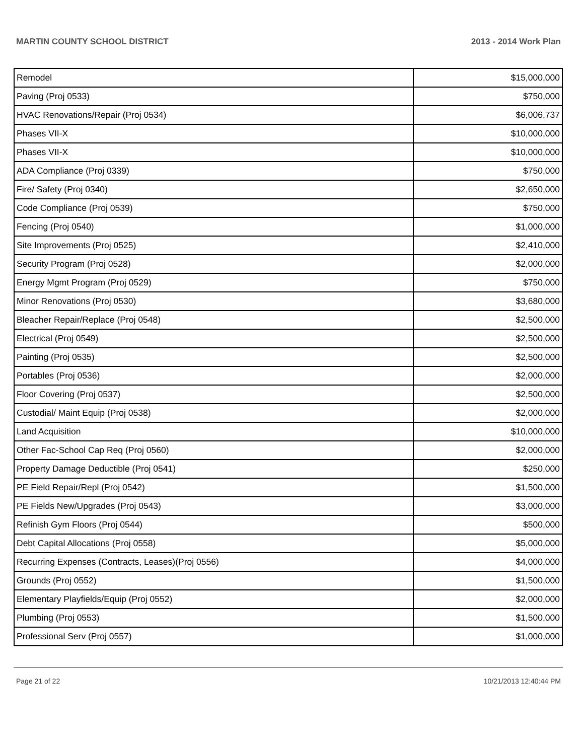MARTIN COUNTY SCHOOL DISTRICT 2013 - 2014 Work Plan
| Remodel | $15,000,000 |
| Paving (Proj 0533) | $750,000 |
| HVAC Renovations/Repair (Proj 0534) | $6,006,737 |
| Phases VII-X | $10,000,000 |
| Phases VII-X | $10,000,000 |
| ADA Compliance (Proj 0339) | $750,000 |
| Fire/ Safety (Proj 0340) | $2,650,000 |
| Code Compliance (Proj 0539) | $750,000 |
| Fencing (Proj 0540) | $1,000,000 |
| Site Improvements (Proj 0525) | $2,410,000 |
| Security Program (Proj 0528) | $2,000,000 |
| Energy Mgmt Program (Proj 0529) | $750,000 |
| Minor Renovations (Proj 0530) | $3,680,000 |
| Bleacher Repair/Replace (Proj 0548) | $2,500,000 |
| Electrical (Proj 0549) | $2,500,000 |
| Painting (Proj 0535) | $2,500,000 |
| Portables (Proj 0536) | $2,000,000 |
| Floor Covering (Proj 0537) | $2,500,000 |
| Custodial/ Maint Equip (Proj 0538) | $2,000,000 |
| Land Acquisition | $10,000,000 |
| Other Fac-School Cap Req (Proj 0560) | $2,000,000 |
| Property Damage Deductible (Proj 0541) | $250,000 |
| PE Field Repair/Repl (Proj 0542) | $1,500,000 |
| PE Fields New/Upgrades (Proj 0543) | $3,000,000 |
| Refinish Gym Floors (Proj 0544) | $500,000 |
| Debt Capital Allocations (Proj 0558) | $5,000,000 |
| Recurring Expenses (Contracts, Leases)(Proj 0556) | $4,000,000 |
| Grounds (Proj 0552) | $1,500,000 |
| Elementary Playfields/Equip (Proj 0552) | $2,000,000 |
| Plumbing (Proj 0553) | $1,500,000 |
| Professional Serv (Proj 0557) | $1,000,000 |
Page 21 of 22 10/21/2013 12:40:44 PM